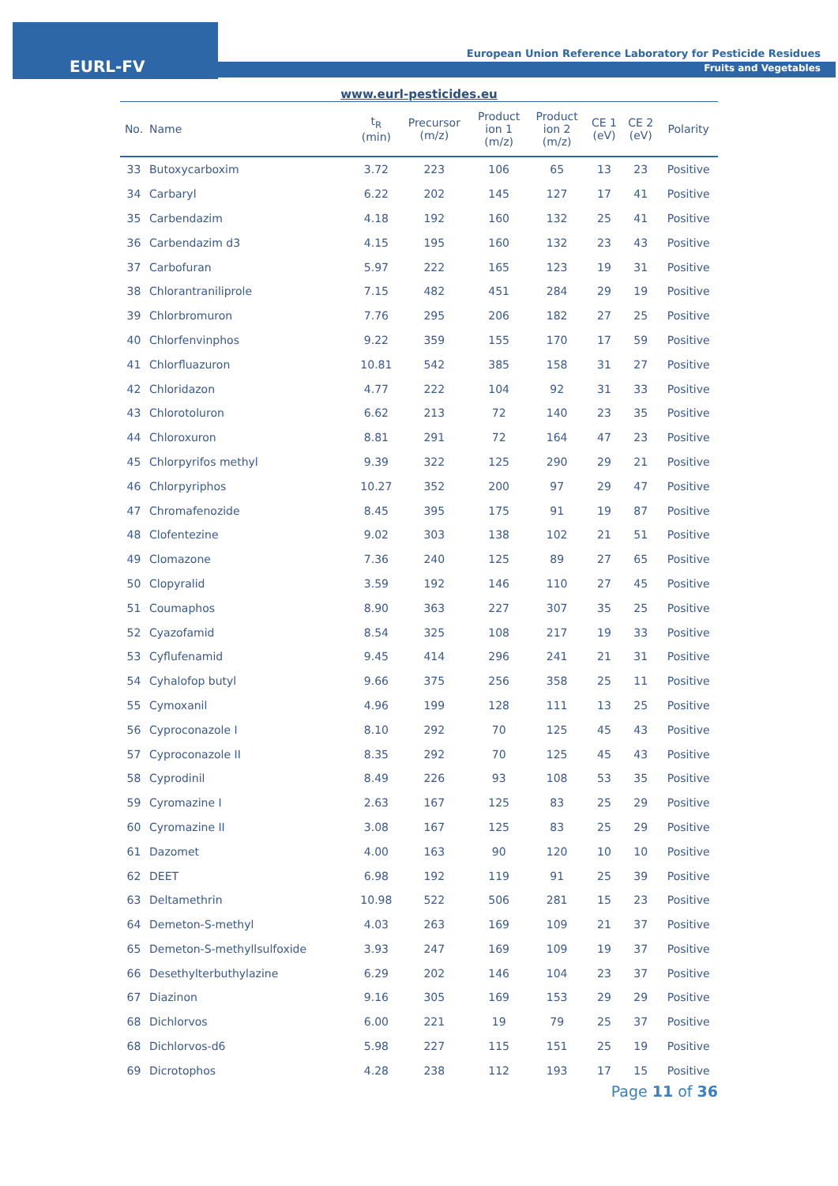EURL-FV
European Union Reference Laboratory for Pesticide Residues
Fruits and Vegetables
www.eurl-pesticides.eu
| No. | Name | t<sub>R</sub> (min) | Precursor (m/z) | Product ion 1 (m/z) | Product ion 2 (m/z) | CE 1 (eV) | CE 2 (eV) | Polarity |
| --- | --- | --- | --- | --- | --- | --- | --- | --- |
| 33 | Butoxycarboxim | 3.72 | 223 | 106 | 65 | 13 | 23 | Positive |
| 34 | Carbaryl | 6.22 | 202 | 145 | 127 | 17 | 41 | Positive |
| 35 | Carbendazim | 4.18 | 192 | 160 | 132 | 25 | 41 | Positive |
| 36 | Carbendazim d3 | 4.15 | 195 | 160 | 132 | 23 | 43 | Positive |
| 37 | Carbofuran | 5.97 | 222 | 165 | 123 | 19 | 31 | Positive |
| 38 | Chlorantraniliprole | 7.15 | 482 | 451 | 284 | 29 | 19 | Positive |
| 39 | Chlorbromuron | 7.76 | 295 | 206 | 182 | 27 | 25 | Positive |
| 40 | Chlorfenvinphos | 9.22 | 359 | 155 | 170 | 17 | 59 | Positive |
| 41 | Chlorfluazuron | 10.81 | 542 | 385 | 158 | 31 | 27 | Positive |
| 42 | Chloridazon | 4.77 | 222 | 104 | 92 | 31 | 33 | Positive |
| 43 | Chlorotoluron | 6.62 | 213 | 72 | 140 | 23 | 35 | Positive |
| 44 | Chloroxuron | 8.81 | 291 | 72 | 164 | 47 | 23 | Positive |
| 45 | Chlorpyrifos methyl | 9.39 | 322 | 125 | 290 | 29 | 21 | Positive |
| 46 | Chlorpyriphos | 10.27 | 352 | 200 | 97 | 29 | 47 | Positive |
| 47 | Chromafenozide | 8.45 | 395 | 175 | 91 | 19 | 87 | Positive |
| 48 | Clofentezine | 9.02 | 303 | 138 | 102 | 21 | 51 | Positive |
| 49 | Clomazone | 7.36 | 240 | 125 | 89 | 27 | 65 | Positive |
| 50 | Clopyralid | 3.59 | 192 | 146 | 110 | 27 | 45 | Positive |
| 51 | Coumaphos | 8.90 | 363 | 227 | 307 | 35 | 25 | Positive |
| 52 | Cyazofamid | 8.54 | 325 | 108 | 217 | 19 | 33 | Positive |
| 53 | Cyflufenamid | 9.45 | 414 | 296 | 241 | 21 | 31 | Positive |
| 54 | Cyhalofop butyl | 9.66 | 375 | 256 | 358 | 25 | 11 | Positive |
| 55 | Cymoxanil | 4.96 | 199 | 128 | 111 | 13 | 25 | Positive |
| 56 | Cyproconazole I | 8.10 | 292 | 70 | 125 | 45 | 43 | Positive |
| 57 | Cyproconazole II | 8.35 | 292 | 70 | 125 | 45 | 43 | Positive |
| 58 | Cyprodinil | 8.49 | 226 | 93 | 108 | 53 | 35 | Positive |
| 59 | Cyromazine I | 2.63 | 167 | 125 | 83 | 25 | 29 | Positive |
| 60 | Cyromazine II | 3.08 | 167 | 125 | 83 | 25 | 29 | Positive |
| 61 | Dazomet | 4.00 | 163 | 90 | 120 | 10 | 10 | Positive |
| 62 | DEET | 6.98 | 192 | 119 | 91 | 25 | 39 | Positive |
| 63 | Deltamethrin | 10.98 | 522 | 506 | 281 | 15 | 23 | Positive |
| 64 | Demeton-S-methyl | 4.03 | 263 | 169 | 109 | 21 | 37 | Positive |
| 65 | Demeton-S-methyllsulfoxide | 3.93 | 247 | 169 | 109 | 19 | 37 | Positive |
| 66 | Desethylterbuthylazine | 6.29 | 202 | 146 | 104 | 23 | 37 | Positive |
| 67 | Diazinon | 9.16 | 305 | 169 | 153 | 29 | 29 | Positive |
| 68 | Dichlorvos | 6.00 | 221 | 19 | 79 | 25 | 37 | Positive |
| 68 | Dichlorvos-d6 | 5.98 | 227 | 115 | 151 | 25 | 19 | Positive |
| 69 | Dicrotophos | 4.28 | 238 | 112 | 193 | 17 | 15 | Positive |
Page 11 of 36